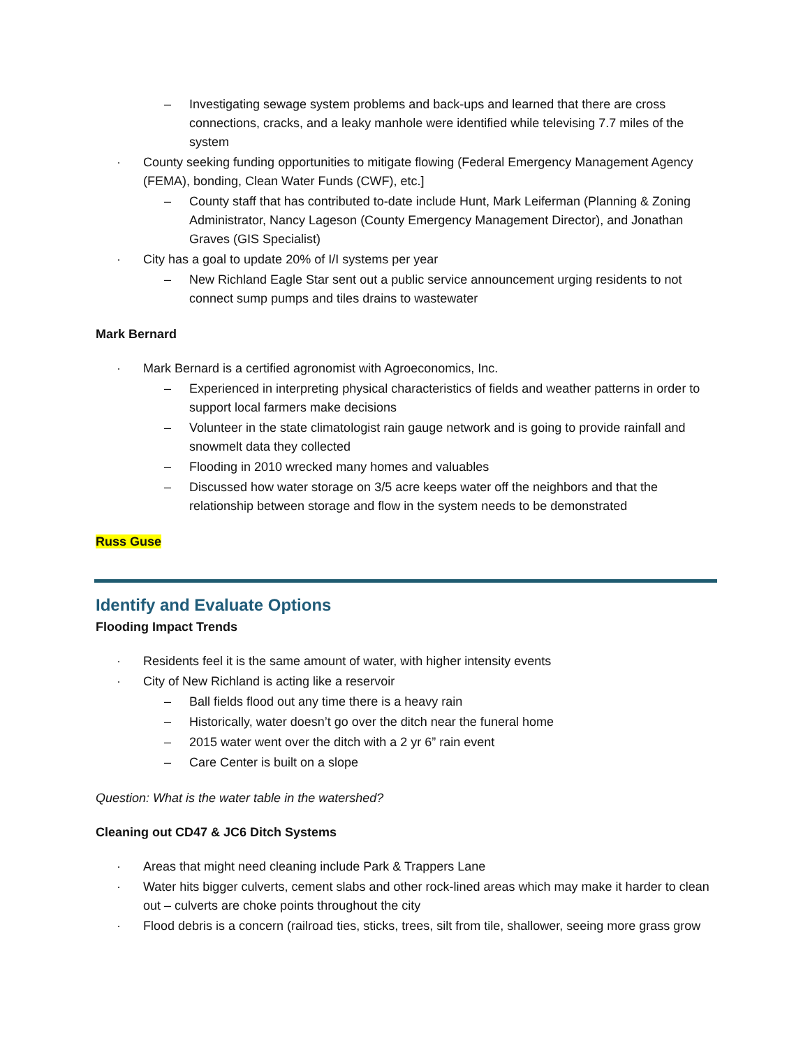– Investigating sewage system problems and back-ups and learned that there are cross connections, cracks, and a leaky manhole were identified while televising 7.7 miles of the system
· County seeking funding opportunities to mitigate flowing (Federal Emergency Management Agency (FEMA), bonding, Clean Water Funds (CWF), etc.]
– County staff that has contributed to-date include Hunt, Mark Leiferman (Planning & Zoning Administrator, Nancy Lageson (County Emergency Management Director), and Jonathan Graves (GIS Specialist)
· City has a goal to update 20% of I/I systems per year
– New Richland Eagle Star sent out a public service announcement urging residents to not connect sump pumps and tiles drains to wastewater
Mark Bernard
· Mark Bernard is a certified agronomist with Agroeconomics, Inc.
– Experienced in interpreting physical characteristics of fields and weather patterns in order to support local farmers make decisions
– Volunteer in the state climatologist rain gauge network and is going to provide rainfall and snowmelt data they collected
– Flooding in 2010 wrecked many homes and valuables
– Discussed how water storage on 3/5 acre keeps water off the neighbors and that the relationship between storage and flow in the system needs to be demonstrated
Russ Guse
Identify and Evaluate Options
Flooding Impact Trends
· Residents feel it is the same amount of water, with higher intensity events
· City of New Richland is acting like a reservoir
– Ball fields flood out any time there is a heavy rain
– Historically, water doesn’t go over the ditch near the funeral home
– 2015 water went over the ditch with a 2 yr 6” rain event
– Care Center is built on a slope
Question: What is the water table in the watershed?
Cleaning out CD47 & JC6 Ditch Systems
· Areas that might need cleaning include Park & Trappers Lane
· Water hits bigger culverts, cement slabs and other rock-lined areas which may make it harder to clean out – culverts are choke points throughout the city
· Flood debris is a concern (railroad ties, sticks, trees, silt from tile, shallower, seeing more grass grow